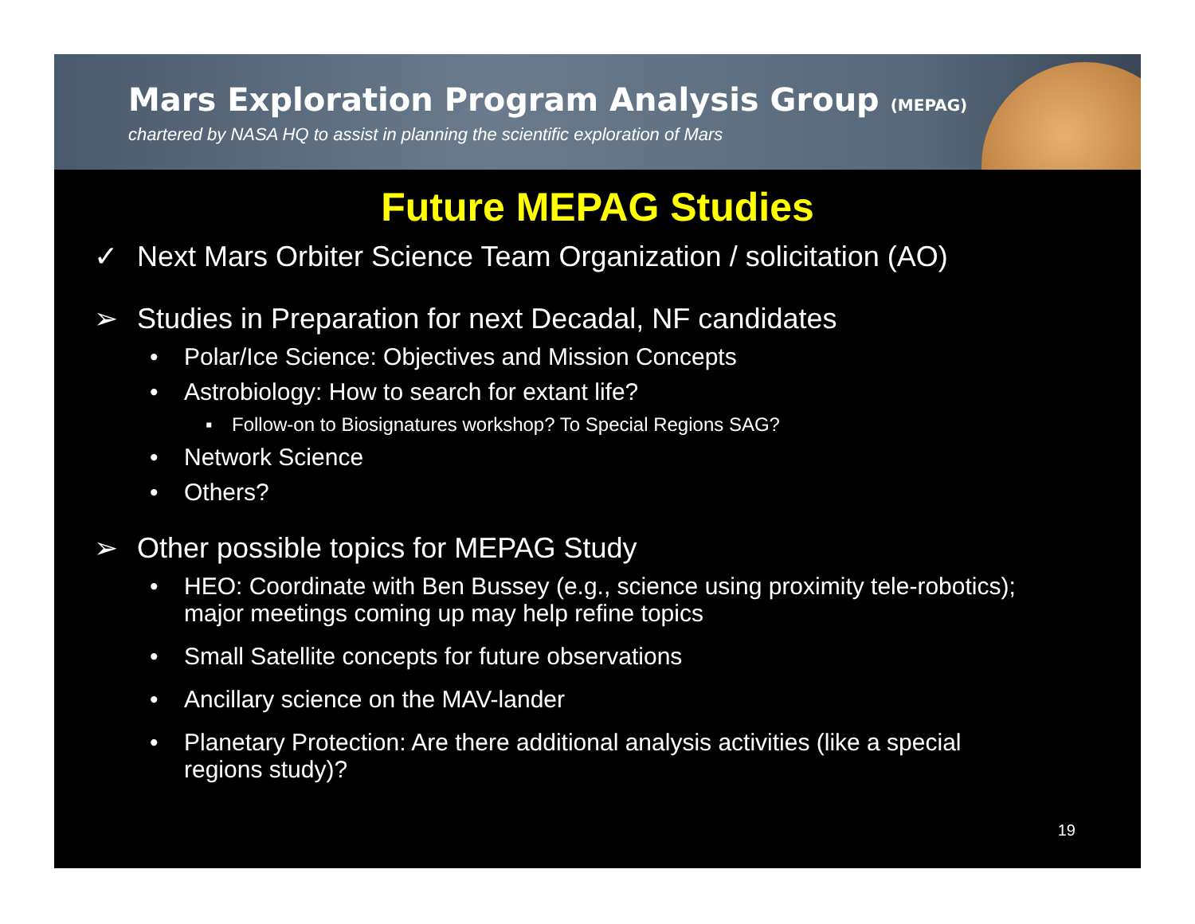Mars Exploration Program Analysis Group (MEPAG)
chartered by NASA HQ to assist in planning the scientific exploration of Mars
Future MEPAG Studies
✓ Next Mars Orbiter Science Team Organization / solicitation (AO)
➢ Studies in Preparation for next Decadal, NF candidates
• Polar/Ice Science: Objectives and Mission Concepts
• Astrobiology: How to search for extant life?
▪ Follow-on to Biosignatures workshop? To Special Regions SAG?
• Network Science
• Others?
➢ Other possible topics for MEPAG Study
• HEO: Coordinate with Ben Bussey (e.g., science using proximity tele-robotics); major meetings coming up may help refine topics
• Small Satellite concepts for future observations
• Ancillary science on the MAV-lander
• Planetary Protection: Are there additional analysis activities (like a special regions study)?
19